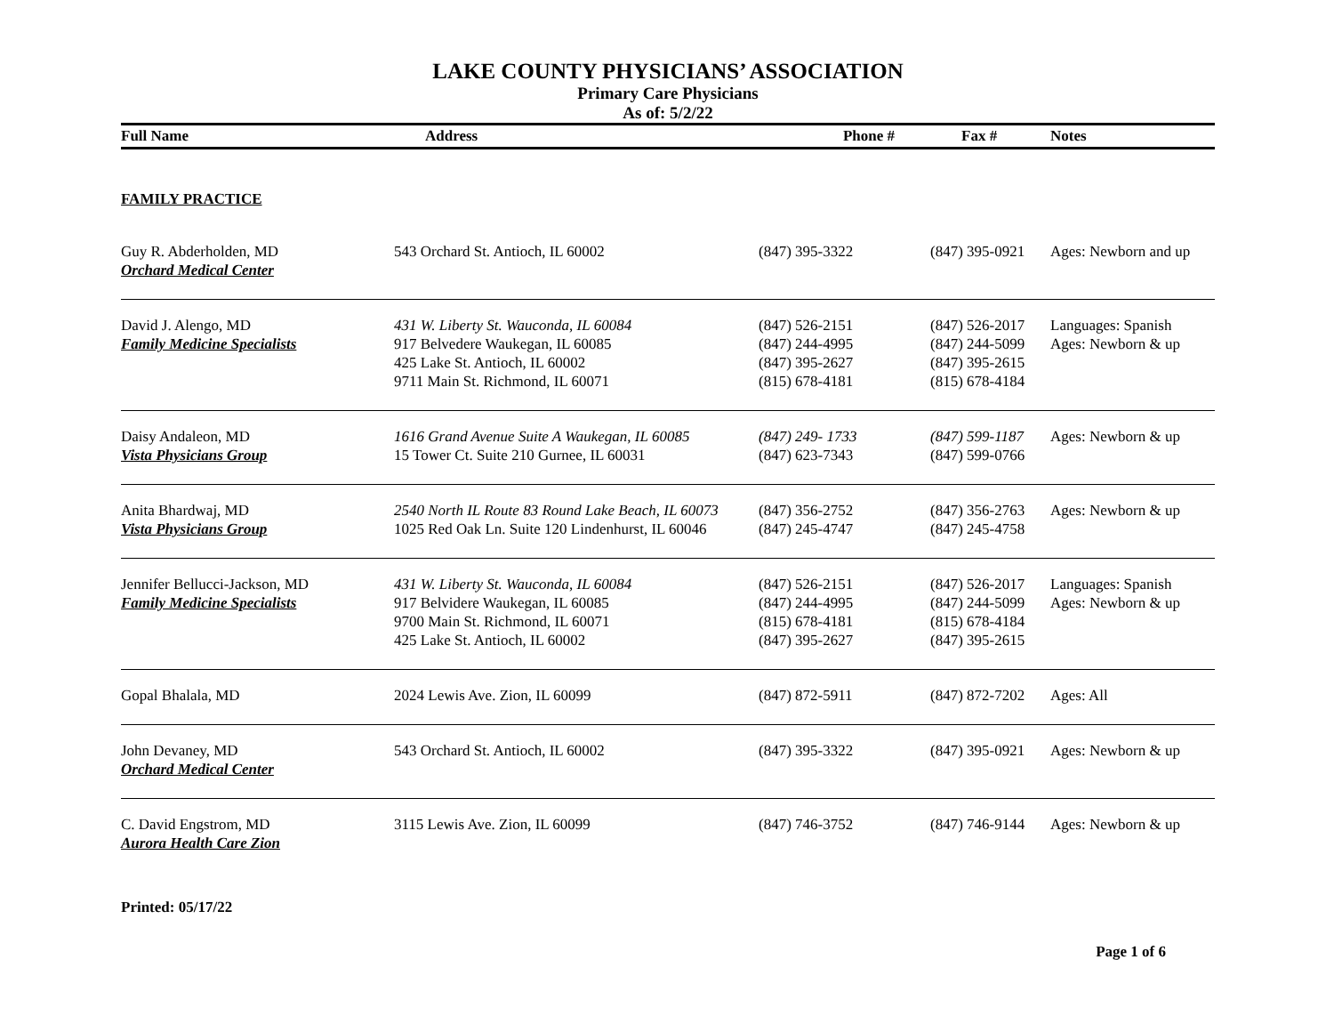LAKE COUNTY PHYSICIANS’ ASSOCIATION
Primary Care Physicians
As of: 5/2/22
| Full Name | Address | Phone # | Fax # | Notes |
| --- | --- | --- | --- | --- |
| FAMILY PRACTICE | | | | |
| Guy R. Abderholden, MD Orchard Medical Center | 543 Orchard St. Antioch, IL 60002 | (847) 395-3322 | (847) 395-0921 | Ages: Newborn and up |
| David J. Alengo, MD Family Medicine Specialists | 431 W. Liberty St. Wauconda, IL 60084 917 Belvedere Waukegan, IL 60085 425 Lake St. Antioch, IL 60002 9711 Main St. Richmond, IL 60071 | (847) 526-2151 (847) 244-4995 (847) 395-2627 (815) 678-4181 | (847) 526-2017 (847) 244-5099 (847) 395-2615 (815) 678-4184 | Languages: Spanish Ages: Newborn & up |
| Daisy Andaleon, MD Vista Physicians Group | 1616 Grand Avenue Suite A Waukegan, IL 60085 15 Tower Ct. Suite 210 Gurnee, IL 60031 | (847) 249- 1733 (847) 623-7343 | (847) 599-1187 (847) 599-0766 | Ages: Newborn & up |
| Anita Bhardwaj, MD Vista Physicians Group | 2540 North IL Route 83 Round Lake Beach, IL 60073 1025 Red Oak Ln. Suite 120 Lindenhurst, IL 60046 | (847) 356-2752 (847) 245-4747 | (847) 356-2763 (847) 245-4758 | Ages: Newborn & up |
| Jennifer Bellucci-Jackson, MD Family Medicine Specialists | 431 W. Liberty St. Wauconda, IL 60084 917 Belvidere Waukegan, IL 60085 9700 Main St. Richmond, IL 60071 425 Lake St. Antioch, IL 60002 | (847) 526-2151 (847) 244-4995 (815) 678-4181 (847) 395-2627 | (847) 526-2017 (847) 244-5099 (815) 678-4184 (847) 395-2615 | Languages: Spanish Ages: Newborn & up |
| Gopal Bhalala, MD | 2024 Lewis Ave. Zion, IL 60099 | (847) 872-5911 | (847) 872-7202 | Ages: All |
| John Devaney, MD Orchard Medical Center | 543 Orchard St. Antioch, IL 60002 | (847) 395-3322 | (847) 395-0921 | Ages: Newborn & up |
| C. David Engstrom, MD Aurora Health Care Zion | 3115 Lewis Ave. Zion, IL 60099 | (847) 746-3752 | (847) 746-9144 | Ages: Newborn & up |
Printed: 05/17/22
Page 1 of 6